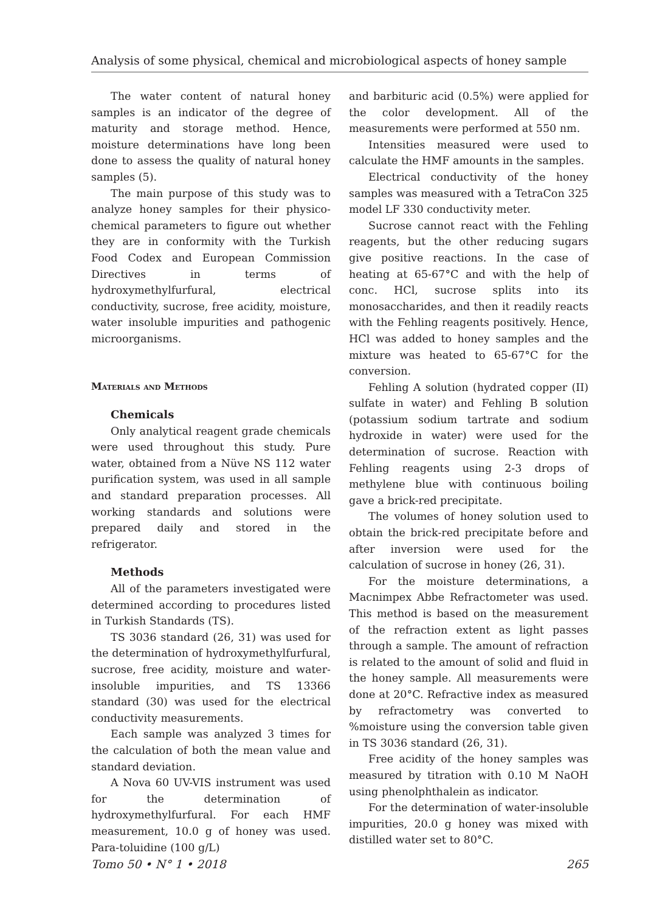Analysis of some physical, chemical and microbiological aspects of honey sample
The water content of natural honey samples is an indicator of the degree of maturity and storage method. Hence, moisture determinations have long been done to assess the quality of natural honey samples (5).
The main purpose of this study was to analyze honey samples for their physico-chemical parameters to figure out whether they are in conformity with the Turkish Food Codex and European Commission Directives in terms of hydroxymethylfurfural, electrical conductivity, sucrose, free acidity, moisture, water insoluble impurities and pathogenic microorganisms.
Materials and Methods
Chemicals
Only analytical reagent grade chemicals were used throughout this study. Pure water, obtained from a Nüve NS 112 water purification system, was used in all sample and standard preparation processes. All working standards and solutions were prepared daily and stored in the refrigerator.
Methods
All of the parameters investigated were determined according to procedures listed in Turkish Standards (TS).
TS 3036 standard (26, 31) was used for the determination of hydroxymethylfurfural, sucrose, free acidity, moisture and water-insoluble impurities, and TS 13366 standard (30) was used for the electrical conductivity measurements.
Each sample was analyzed 3 times for the calculation of both the mean value and standard deviation.
A Nova 60 UV-VIS instrument was used for the determination of hydroxymethylfurfural. For each HMF measurement, 10.0 g of honey was used. Para-toluidine (100 g/L)
and barbituric acid (0.5%) were applied for the color development. All of the measurements were performed at 550 nm.
Intensities measured were used to calculate the HMF amounts in the samples.
Electrical conductivity of the honey samples was measured with a TetraCon 325 model LF 330 conductivity meter.
Sucrose cannot react with the Fehling reagents, but the other reducing sugars give positive reactions. In the case of heating at 65-67°C and with the help of conc. HCl, sucrose splits into its monosaccharides, and then it readily reacts with the Fehling reagents positively. Hence, HCl was added to honey samples and the mixture was heated to 65-67°C for the conversion.
Fehling A solution (hydrated copper (II) sulfate in water) and Fehling B solution (potassium sodium tartrate and sodium hydroxide in water) were used for the determination of sucrose. Reaction with Fehling reagents using 2-3 drops of methylene blue with continuous boiling gave a brick-red precipitate.
The volumes of honey solution used to obtain the brick-red precipitate before and after inversion were used for the calculation of sucrose in honey (26, 31).
For the moisture determinations, a Macnimpex Abbe Refractometer was used. This method is based on the measurement of the refraction extent as light passes through a sample. The amount of refraction is related to the amount of solid and fluid in the honey sample. All measurements were done at 20°C. Refractive index as measured by refractometry was converted to %moisture using the conversion table given in TS 3036 standard (26, 31).
Free acidity of the honey samples was measured by titration with 0.10 M NaOH using phenolphthalein as indicator.
For the determination of water-insoluble impurities, 20.0 g honey was mixed with distilled water set to 80°C.
Tomo 50 • N° 1 • 2018 265